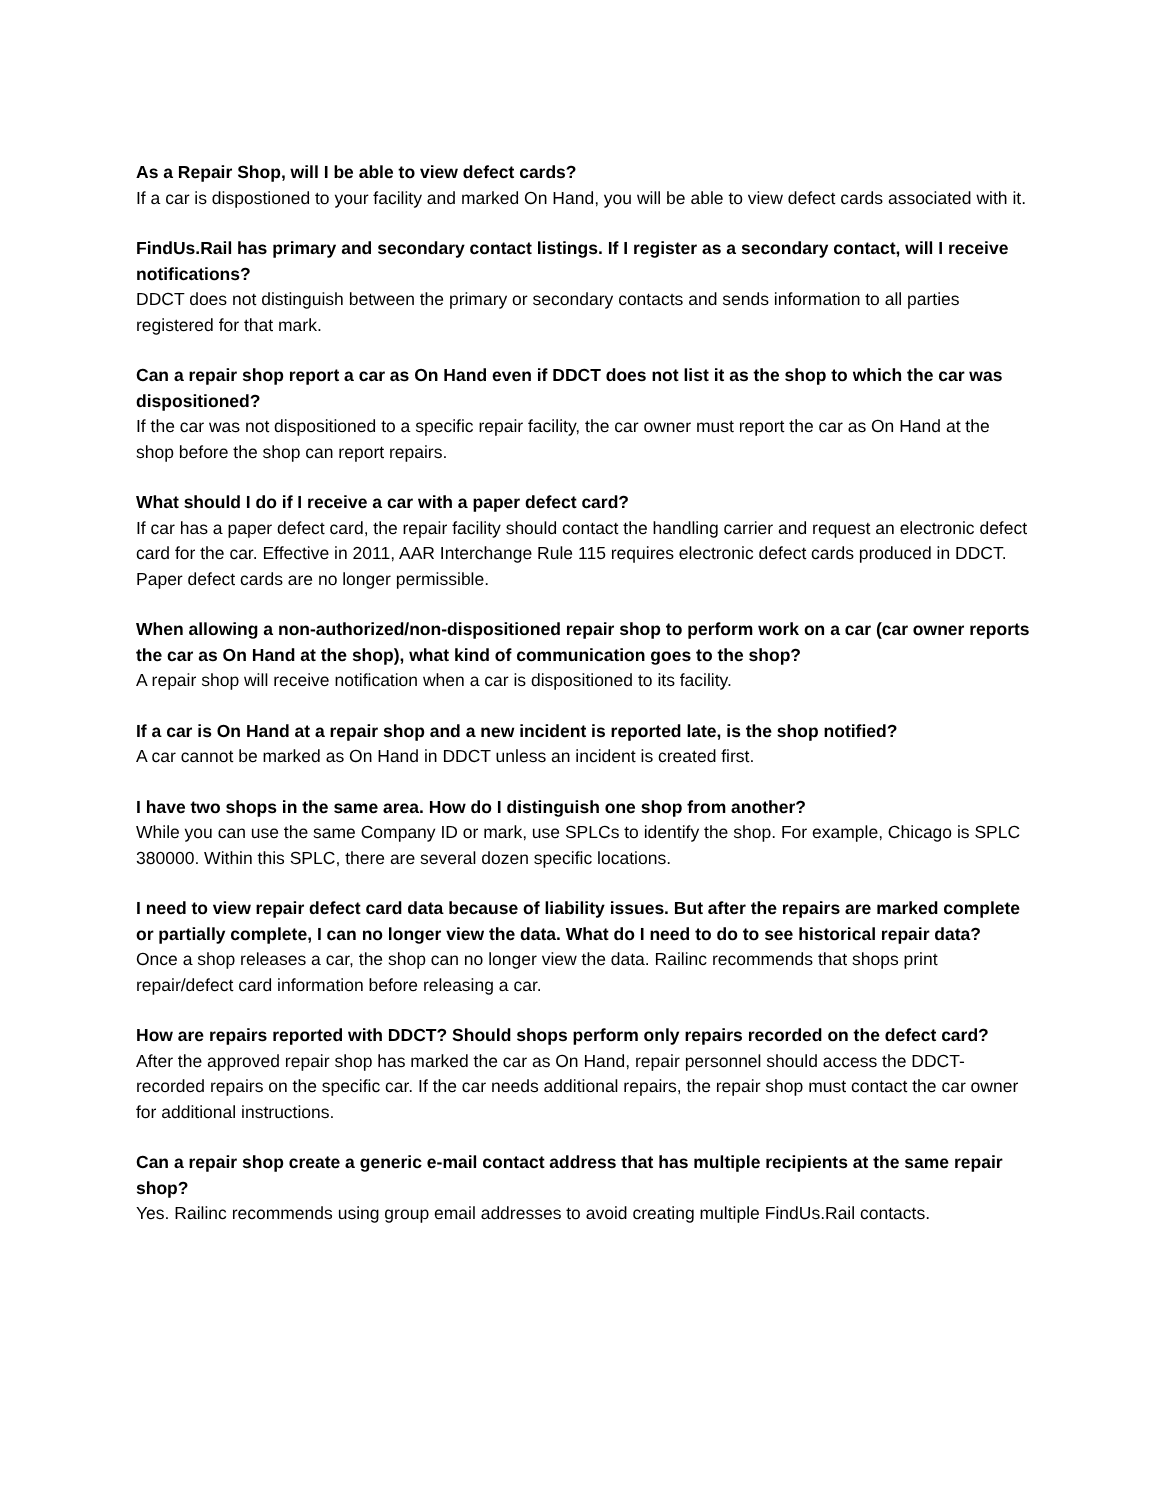As a Repair Shop, will I be able to view defect cards?
If a car is dispostioned to your facility and marked On Hand, you will be able to view defect cards associated with it.
FindUs.Rail has primary and secondary contact listings. If I register as a secondary contact, will I receive notifications?
DDCT does not distinguish between the primary or secondary contacts and sends information to all parties registered for that mark.
Can a repair shop report a car as On Hand even if DDCT does not list it as the shop to which the car was dispositioned?
If the car was not dispositioned to a specific repair facility, the car owner must report the car as On Hand at the shop before the shop can report repairs.
What should I do if I receive a car with a paper defect card?
If car has a paper defect card, the repair facility should contact the handling carrier and request an electronic defect card for the car. Effective in 2011, AAR Interchange Rule 115 requires electronic defect cards produced in DDCT. Paper defect cards are no longer permissible.
When allowing a non-authorized/non-dispositioned repair shop to perform work on a car (car owner reports the car as On Hand at the shop), what kind of communication goes to the shop?
A repair shop will receive notification when a car is dispositioned to its facility.
If a car is On Hand at a repair shop and a new incident is reported late, is the shop notified?
A car cannot be marked as On Hand in DDCT unless an incident is created first.
I have two shops in the same area. How do I distinguish one shop from another?
While you can use the same Company ID or mark, use SPLCs to identify the shop. For example, Chicago is SPLC 380000. Within this SPLC, there are several dozen specific locations.
I need to view repair defect card data because of liability issues. But after the repairs are marked complete or partially complete, I can no longer view the data. What do I need to do to see historical repair data?
Once a shop releases a car, the shop can no longer view the data. Railinc recommends that shops print repair/defect card information before releasing a car.
How are repairs reported with DDCT? Should shops perform only repairs recorded on the defect card?
After the approved repair shop has marked the car as On Hand, repair personnel should access the DDCT-recorded repairs on the specific car. If the car needs additional repairs, the repair shop must contact the car owner for additional instructions.
Can a repair shop create a generic e-mail contact address that has multiple recipients at the same repair shop?
Yes. Railinc recommends using group email addresses to avoid creating multiple FindUs.Rail contacts.